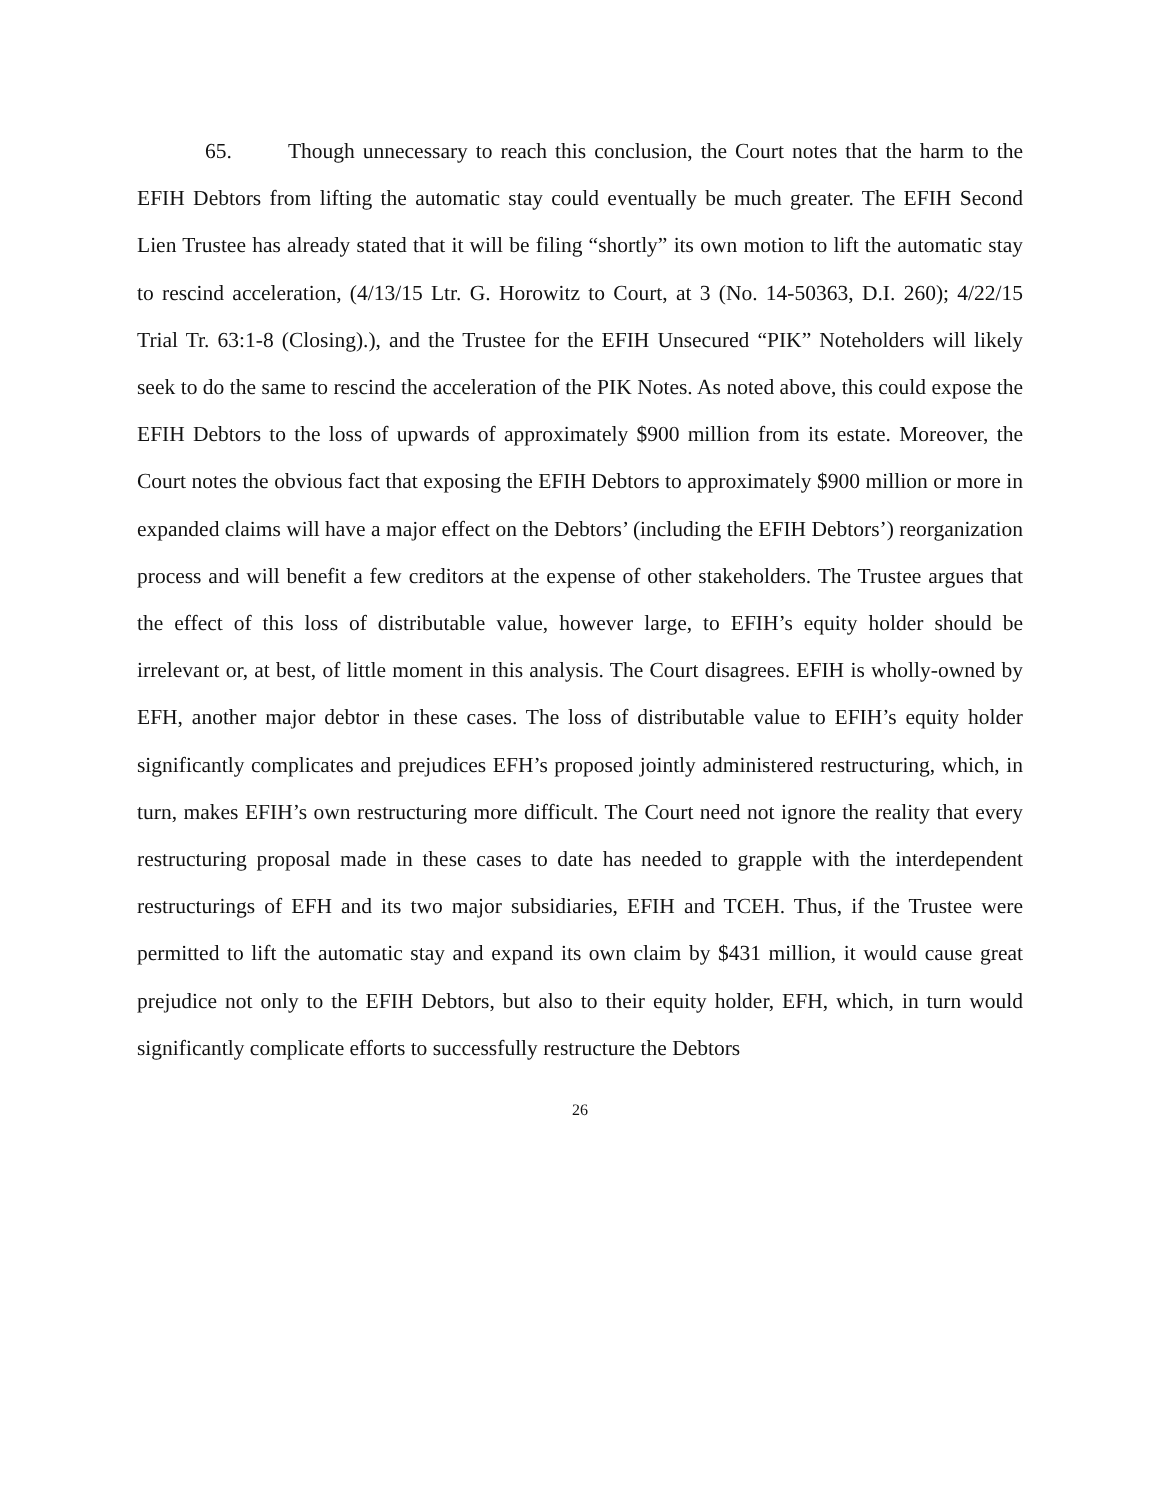65. Though unnecessary to reach this conclusion, the Court notes that the harm to the EFIH Debtors from lifting the automatic stay could eventually be much greater. The EFIH Second Lien Trustee has already stated that it will be filing “shortly” its own motion to lift the automatic stay to rescind acceleration, (4/13/15 Ltr. G. Horowitz to Court, at 3 (No. 14-50363, D.I. 260); 4/22/15 Trial Tr. 63:1-8 (Closing).), and the Trustee for the EFIH Unsecured “PIK” Noteholders will likely seek to do the same to rescind the acceleration of the PIK Notes. As noted above, this could expose the EFIH Debtors to the loss of upwards of approximately $900 million from its estate. Moreover, the Court notes the obvious fact that exposing the EFIH Debtors to approximately $900 million or more in expanded claims will have a major effect on the Debtors’ (including the EFIH Debtors’) reorganization process and will benefit a few creditors at the expense of other stakeholders. The Trustee argues that the effect of this loss of distributable value, however large, to EFIH’s equity holder should be irrelevant or, at best, of little moment in this analysis. The Court disagrees. EFIH is wholly-owned by EFH, another major debtor in these cases. The loss of distributable value to EFIH’s equity holder significantly complicates and prejudices EFH’s proposed jointly administered restructuring, which, in turn, makes EFIH’s own restructuring more difficult. The Court need not ignore the reality that every restructuring proposal made in these cases to date has needed to grapple with the interdependent restructurings of EFH and its two major subsidiaries, EFIH and TCEH. Thus, if the Trustee were permitted to lift the automatic stay and expand its own claim by $431 million, it would cause great prejudice not only to the EFIH Debtors, but also to their equity holder, EFH, which, in turn would significantly complicate efforts to successfully restructure the Debtors
26